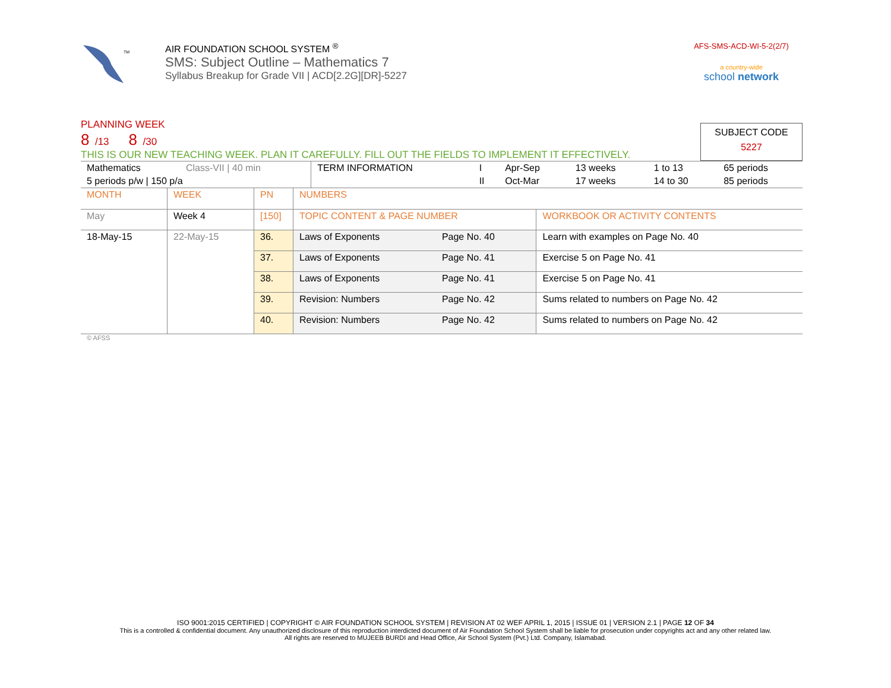TM
AIR FOUNDATION SCHOOL SYSTEM <sup>®</sup>
SMS: Subject Outline – Mathematics 7
Syllabus Breakup for Grade VII | ACD[2.2G][DR]-5227
AFS-SMS-ACD-WI-5-2(2/7)
a country-wide
school network
PLANNING WEEK
8 /13 8 /30
THIS IS OUR NEW TEACHING WEEK. PLAN IT CAREFULLY. FILL OUT THE FIELDS TO IMPLEMENT IT EFFECTIVELY.
SUBJECT CODE
5227
| Mathematics | Class-VII / 40 min | TERM INFORMATION | I | Apr-Sep | 13 weeks | 1 to 13 | 65 periods |
| 5 periods p/w / 150 p/a | | | II | Oct-Mar | 17 weeks | 14 to 30 | 85 periods |
| MONTH | WEEK | PN | NUMBERS | | |
| May | Week 4 | [150] | TOPIC CONTENT & PAGE NUMBER | | WORKBOOK OR ACTIVITY CONTENTS |
| 18-May-15 | 22-May-15 | 36. | Laws of Exponents | Page No. 40 | Learn with examples on Page No. 40 |
| | | 37. | Laws of Exponents | Page No. 41 | Exercise 5 on Page No. 41 |
| | | 38. | Laws of Exponents | Page No. 41 | Exercise 5 on Page No. 41 |
| | | 39. | Revision: Numbers | Page No. 42 | Sums related to numbers on Page No. 42 |
| | | 40. | Revision: Numbers | Page No. 42 | Sums related to numbers on Page No. 42 |
© AFSS
ISO 9001:2015 CERTIFIED | COPYRIGHT © AIR FOUNDATION SCHOOL SYSTEM | REVISION AT 02 WEF APRIL 1, 2015 | ISSUE 01 | VERSION 2.1 | PAGE 12 OF 34
This is a controlled & confidential document. Any unauthorized disclosure of this reproduction interdicted document of Air Foundation School System shall be liable for prosecution under copyrights act and any other related law.
All rights are reserved to MUJEEB BURDI and Head Office, Air School System (Pvt.) Ltd. Company, Islamabad.